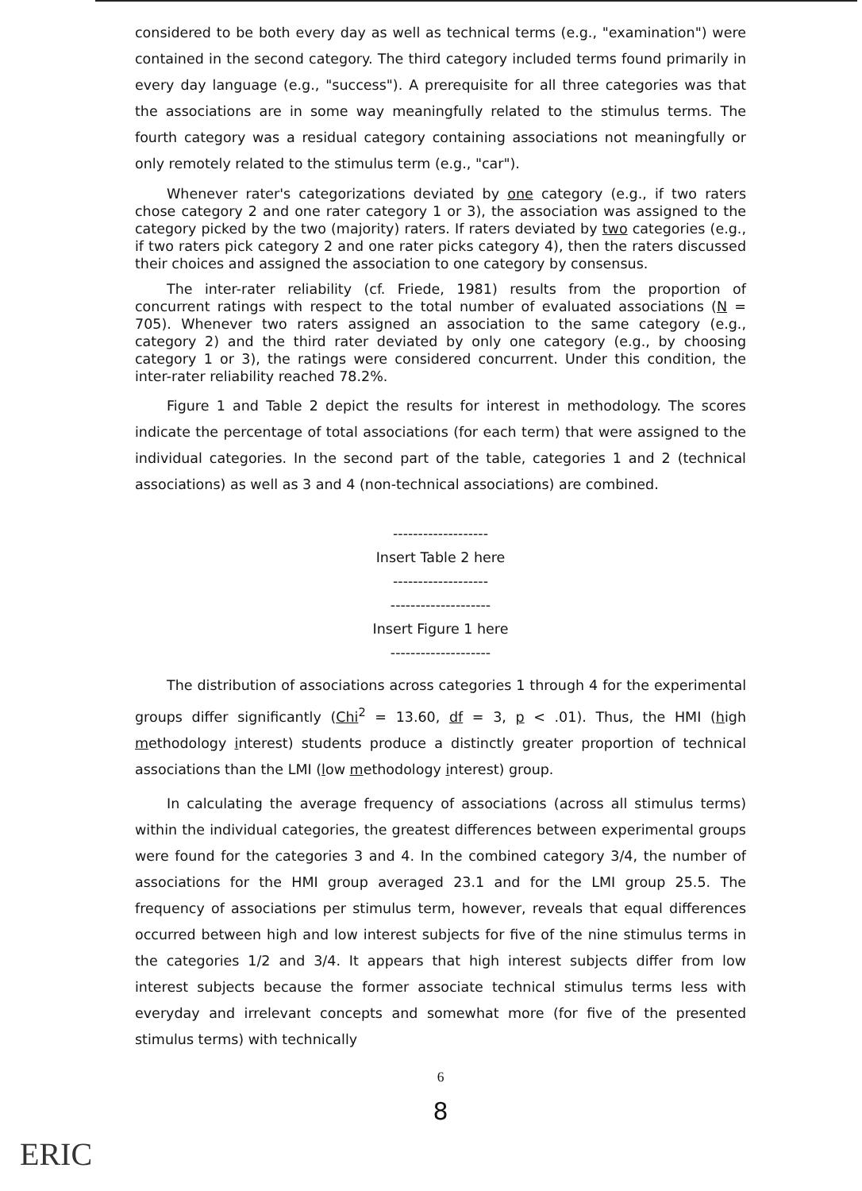considered to be both every day as well as technical terms (e.g., "examination") were contained in the second category. The third category included terms found primarily in every day language (e.g., "success"). A prerequisite for all three categories was that the associations are in some way meaningfully related to the stimulus terms. The fourth category was a residual category containing associations not meaningfully or only remotely related to the stimulus term (e.g., "car").
Whenever rater's categorizations deviated by one category (e.g., if two raters chose category 2 and one rater category 1 or 3), the association was assigned to the category picked by the two (majority) raters. If raters deviated by two categories (e.g., if two raters pick category 2 and one rater picks category 4), then the raters discussed their choices and assigned the association to one category by consensus.
The inter-rater reliability (cf. Friede, 1981) results from the proportion of concurrent ratings with respect to the total number of evaluated associations (N = 705). Whenever two raters assigned an association to the same category (e.g., category 2) and the third rater deviated by only one category (e.g., by choosing category 1 or 3), the ratings were considered concurrent. Under this condition, the inter-rater reliability reached 78.2%.
Figure 1 and Table 2 depict the results for interest in methodology. The scores indicate the percentage of total associations (for each term) that were assigned to the individual categories. In the second part of the table, categories 1 and 2 (technical associations) as well as 3 and 4 (non-technical associations) are combined.
-------------------
Insert Table 2 here
-------------------
--------------------
Insert Figure 1 here
--------------------
The distribution of associations across categories 1 through 4 for the experimental groups differ significantly (Chi<sup>2</sup> = 13.60, df = 3, p < .01). Thus, the HMI (high methodology interest) students produce a distinctly greater proportion of technical associations than the LMI (low methodology interest) group.
In calculating the average frequency of associations (across all stimulus terms) within the individual categories, the greatest differences between experimental groups were found for the categories 3 and 4. In the combined category 3/4, the number of associations for the HMI group averaged 23.1 and for the LMI group 25.5. The frequency of associations per stimulus term, however, reveals that equal differences occurred between high and low interest subjects for five of the nine stimulus terms in the categories 1/2 and 3/4. It appears that high interest subjects differ from low interest subjects because the former associate technical stimulus terms less with everyday and irrelevant concepts and somewhat more (for five of the presented stimulus terms) with technically
6
8
ERIC